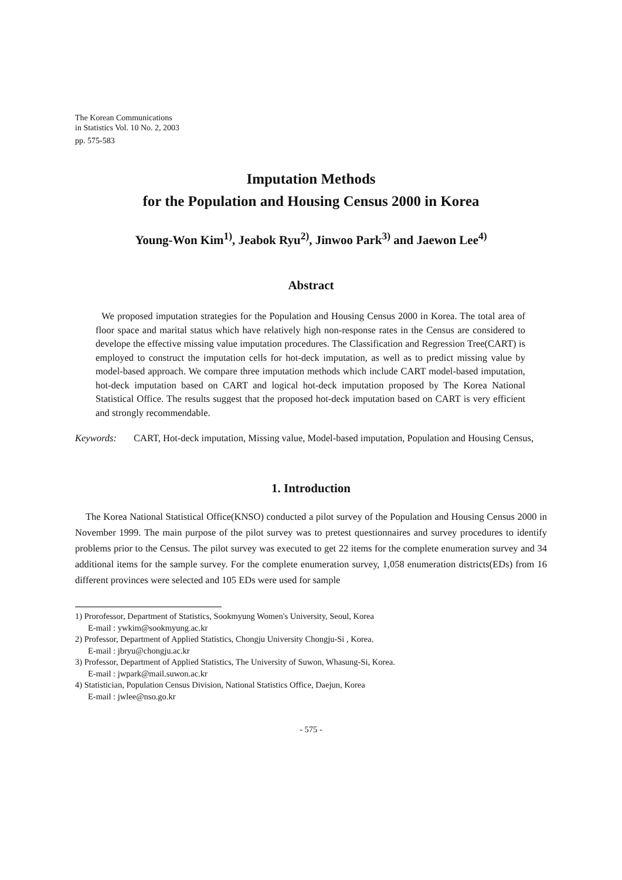The Korean Communications
in Statistics Vol. 10 No. 2, 2003
pp. 575-583
Imputation Methods
for the Population and Housing Census 2000 in Korea
Young-Won Kim<sup>1)</sup>, Jeabok Ryu<sup>2)</sup>, Jinwoo Park<sup>3)</sup> and Jaewon Lee<sup>4)</sup>
Abstract
We proposed imputation strategies for the Population and Housing Census 2000 in Korea. The total area of floor space and marital status which have relatively high non-response rates in the Census are considered to develope the effective missing value imputation procedures. The Classification and Regression Tree(CART) is employed to construct the imputation cells for hot-deck imputation, as well as to predict missing value by model-based approach. We compare three imputation methods which include CART model-based imputation, hot-deck imputation based on CART and logical hot-deck imputation proposed by The Korea National Statistical Office. The results suggest that the proposed hot-deck imputation based on CART is very efficient and strongly recommendable.
Keywords: CART, Hot-deck imputation, Missing value, Model-based imputation, Population and Housing Census,
1. Introduction
The Korea National Statistical Office(KNSO) conducted a pilot survey of the Population and Housing Census 2000 in November 1999. The main purpose of the pilot survey was to pretest questionnaires and survey procedures to identify problems prior to the Census. The pilot survey was executed to get 22 items for the complete enumeration survey and 34 additional items for the sample survey. For the complete enumeration survey, 1,058 enumeration districts(EDs) from 16 different provinces were selected and 105 EDs were used for sample
1) Prorofessor, Department of Statistics, Sookmyung Women's University, Seoul, Korea
E-mail : ywkim@sookmyung.ac.kr
2) Professor, Department of Applied Statistics, Chongju University Chongju-Si , Korea.
E-mail : jbryu@chongju.ac.kr
3) Professor, Department of Applied Statistics, The University of Suwon, Whasung-Si, Korea.
E-mail : jwpark@mail.suwon.ac.kr
4) Statistician, Population Census Division, National Statistics Office, Daejun, Korea
E-mail : jwlee@nso.go.kr
- 575 -